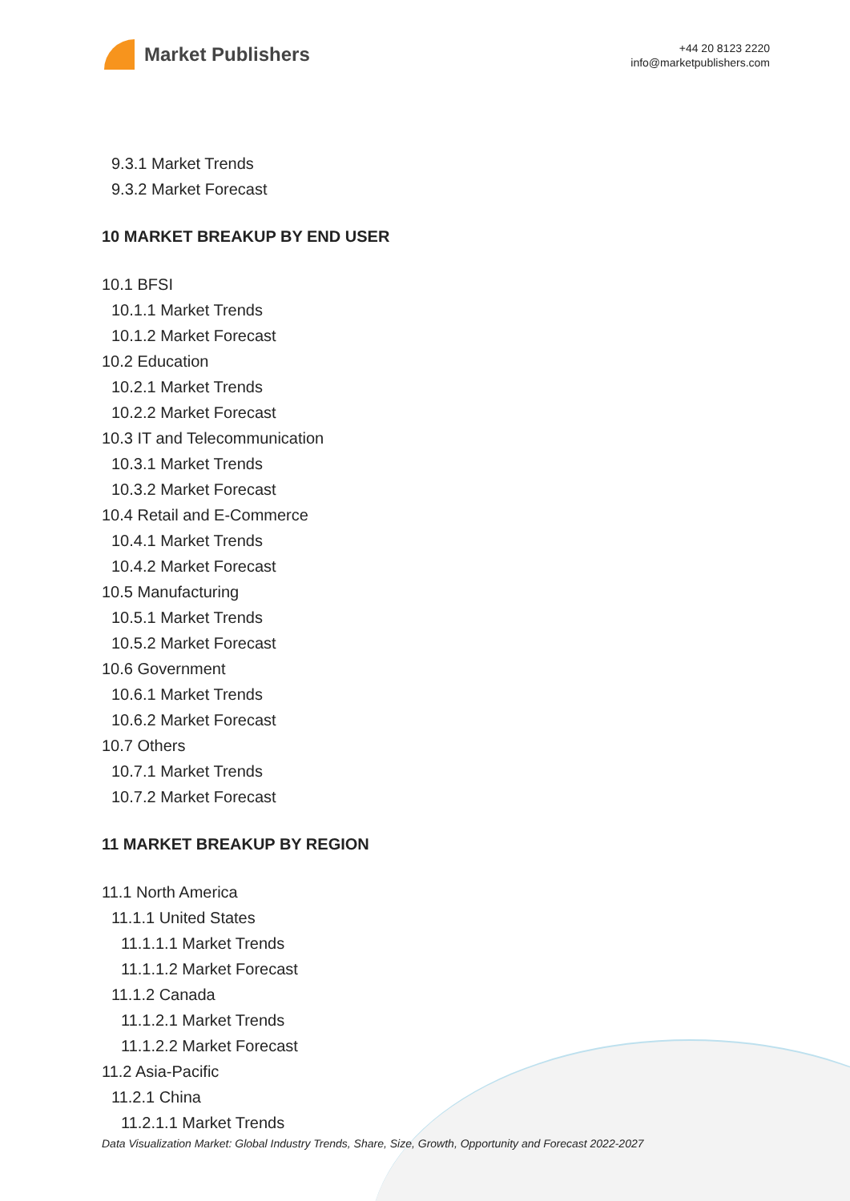Market Publishers
+44 20 8123 2220
info@marketpublishers.com
9.3.1 Market Trends
9.3.2 Market Forecast
10 MARKET BREAKUP BY END USER
10.1 BFSI
10.1.1 Market Trends
10.1.2 Market Forecast
10.2 Education
10.2.1 Market Trends
10.2.2 Market Forecast
10.3 IT and Telecommunication
10.3.1 Market Trends
10.3.2 Market Forecast
10.4 Retail and E-Commerce
10.4.1 Market Trends
10.4.2 Market Forecast
10.5 Manufacturing
10.5.1 Market Trends
10.5.2 Market Forecast
10.6 Government
10.6.1 Market Trends
10.6.2 Market Forecast
10.7 Others
10.7.1 Market Trends
10.7.2 Market Forecast
11 MARKET BREAKUP BY REGION
11.1 North America
11.1.1 United States
11.1.1.1 Market Trends
11.1.1.2 Market Forecast
11.1.2 Canada
11.1.2.1 Market Trends
11.1.2.2 Market Forecast
11.2 Asia-Pacific
11.2.1 China
11.2.1.1 Market Trends
Data Visualization Market: Global Industry Trends, Share, Size, Growth, Opportunity and Forecast 2022-2027